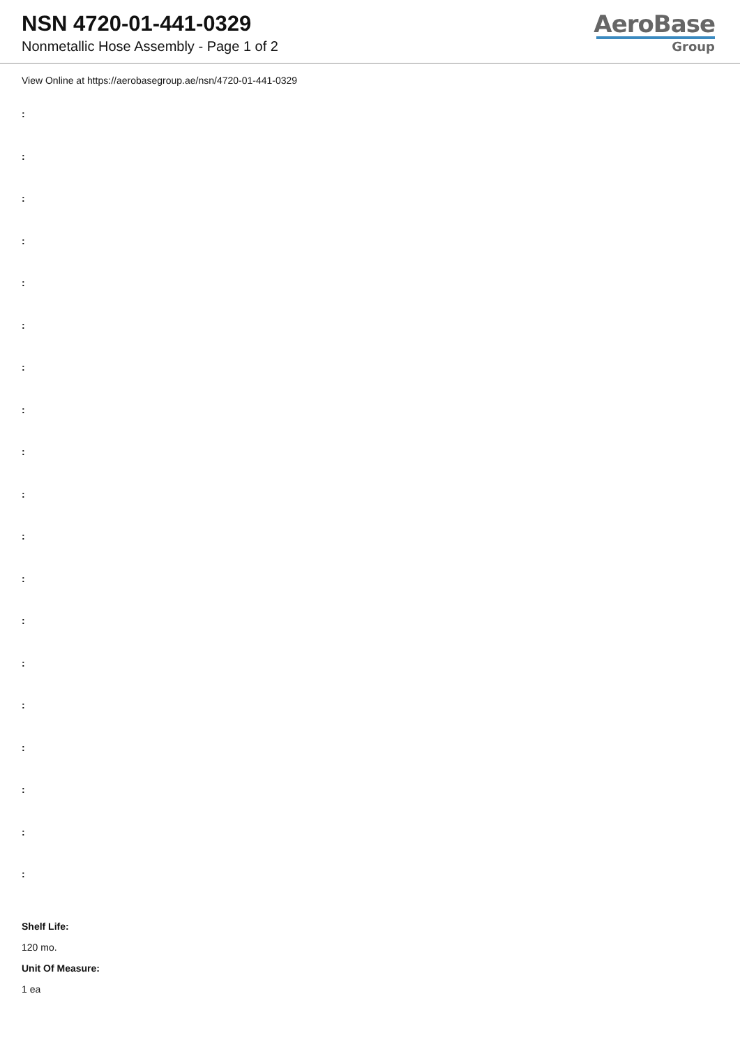NSN 4720-01-441-0329
Nonmetallic Hose Assembly - Page 1 of 2
AeroBase
Group
View Online at https://aerobasegroup.ae/nsn/4720-01-441-0329
:
:
:
:
:
:
:
:
:
:
:
:
:
:
:
:
:
:
:
Shelf Life:
120 mo.
Unit Of Measure:
1 ea